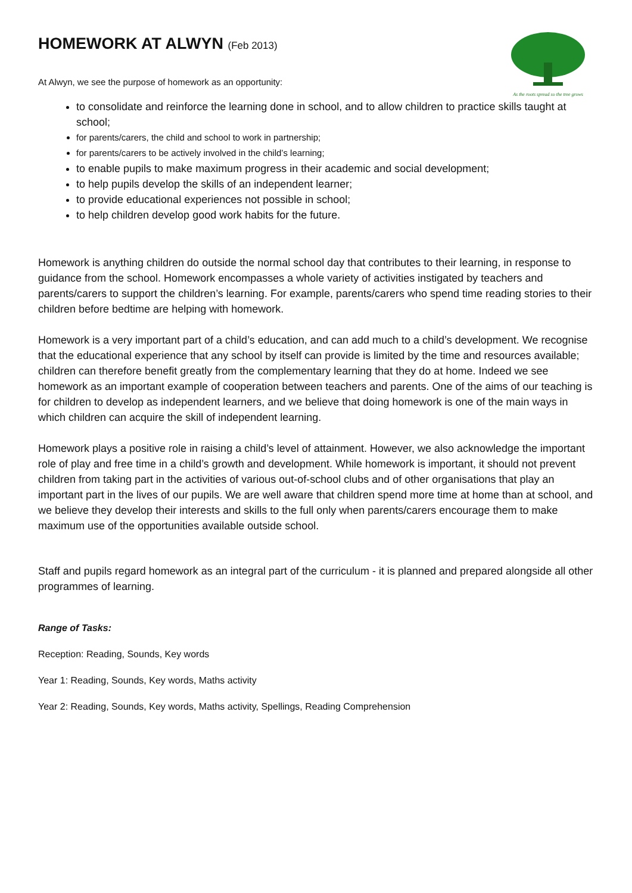As the roots spread so the tree grows
HOMEWORK AT ALWYN (Feb 2013)
At Alwyn, we see the purpose of homework as an opportunity:
to consolidate and reinforce the learning done in school, and to allow children to practice skills taught at school;
for parents/carers, the child and school to work in partnership;
for parents/carers to be actively involved in the child’s learning;
to enable pupils to make maximum progress in their academic and social development;
to help pupils develop the skills of an independent learner;
to provide educational experiences not possible in school;
to help children develop good work habits for the future.
Homework is anything children do outside the normal school day that contributes to their learning, in response to guidance from the school. Homework encompasses a whole variety of activities instigated by teachers and parents/carers to support the children’s learning. For example, parents/carers who spend time reading stories to their children before bedtime are helping with homework.
Homework is a very important part of a child’s education, and can add much to a child’s development. We recognise that the educational experience that any school by itself can provide is limited by the time and resources available; children can therefore benefit greatly from the complementary learning that they do at home. Indeed we see homework as an important example of cooperation between teachers and parents. One of the aims of our teaching is for children to develop as independent learners, and we believe that doing homework is one of the main ways in which children can acquire the skill of independent learning.
Homework plays a positive role in raising a child’s level of attainment. However, we also acknowledge the important role of play and free time in a child’s growth and development. While homework is important, it should not prevent children from taking part in the activities of various out-of-school clubs and of other organisations that play an important part in the lives of our pupils. We are well aware that children spend more time at home than at school, and we believe they develop their interests and skills to the full only when parents/carers encourage them to make maximum use of the opportunities available outside school.
Staff and pupils regard homework as an integral part of the curriculum - it is planned and prepared alongside all other programmes of learning.
Range of Tasks:
Reception: Reading, Sounds, Key words
Year 1: Reading, Sounds, Key words, Maths activity
Year 2: Reading, Sounds, Key words, Maths activity, Spellings, Reading Comprehension